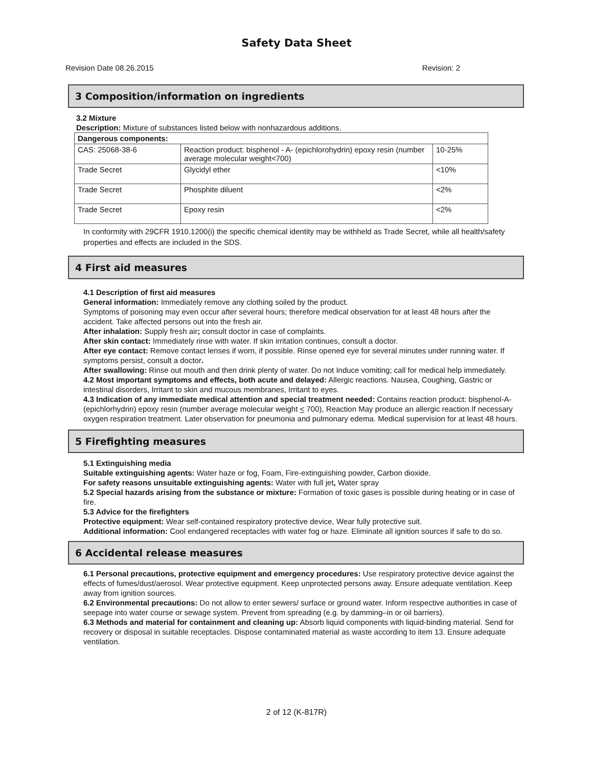Safety Data Sheet
Revision Date 08.26.2015 Revision: 2
3 Composition/information on ingredients
3.2 Mixture
Description: Mixture of substances listed below with nonhazardous additions.
| Dangerous components: | | |
| CAS: 25068-38-6 | Reaction product: bisphenol - A- (epichlorohydrin) epoxy resin (number average molecular weight<700) | 10-25% |
| Trade Secret | Glycidyl ether | <10% |
| Trade Secret | Phosphite diluent | <2% |
| Trade Secret | Epoxy resin | <2% |
In conformity with 29CFR 1910.1200(i) the specific chemical identity may be withheld as Trade Secret, while all health/safety properties and effects are included in the SDS.
4 First aid measures
4.1 Description of first aid measures
General information: Immediately remove any clothing soiled by the product.
Symptoms of poisoning may even occur after several hours; therefore medical observation for at least 48 hours after the accident. Take affected persons out into the fresh air.
After inhalation: Supply fresh air; consult doctor in case of complaints.
After skin contact: Immediately rinse with water. If skin irritation continues, consult a doctor.
After eye contact: Remove contact lenses if worn, if possible. Rinse opened eye for several minutes under running water. If symptoms persist, consult a doctor.
After swallowing: Rinse out mouth and then drink plenty of water. Do not Induce vomiting; call for medical help immediately.
4.2 Most important symptoms and effects, both acute and delayed: Allergic reactions. Nausea, Coughing, Gastric or intestinal disorders, Irritant to skin and mucous membranes, Irritant to eyes.
4.3 Indication of any immediate medical attention and special treatment needed: Contains reaction product: bisphenol-A-(epichlorhydrin) epoxy resin (number average molecular weight < 700), Reaction May produce an allergic reaction.If necessary oxygen respiration treatment. Later observation for pneumonia and pulmonary edema. Medical supervision for at least 48 hours.
5 Firefighting measures
5.1 Extinguishing media
Suitable extinguishing agents: Water haze or fog, Foam, Fire-extinguishing powder, Carbon dioxide.
For safety reasons unsuitable extinguishing agents: Water with full jet, Water spray
5.2 Special hazards arising from the substance or mixture: Formation of toxic gases is possible during heating or in case of fire.
5.3 Advice for the firefighters
Protective equipment: Wear self-contained respiratory protective device, Wear fully protective suit.
Additional information: Cool endangered receptacles with water fog or haze. Eliminate all ignition sources if safe to do so.
6 Accidental release measures
6.1 Personal precautions, protective equipment and emergency procedures: Use respiratory protective device against the effects of fumes/dust/aerosol. Wear protective equipment. Keep unprotected persons away. Ensure adequate ventilation. Keep away from ignition sources.
6.2 Environmental precautions: Do not allow to enter sewers/ surface or ground water. Inform respective authorities in case of seepage into water course or sewage system. Prevent from spreading (e.g. by damming–in or oil barriers).
6.3 Methods and material for containment and cleaning up: Absorb liquid components with liquid-binding material. Send for recovery or disposal in suitable receptacles. Dispose contaminated material as waste according to item 13. Ensure adequate ventilation.
2 of 12 (K-817R)